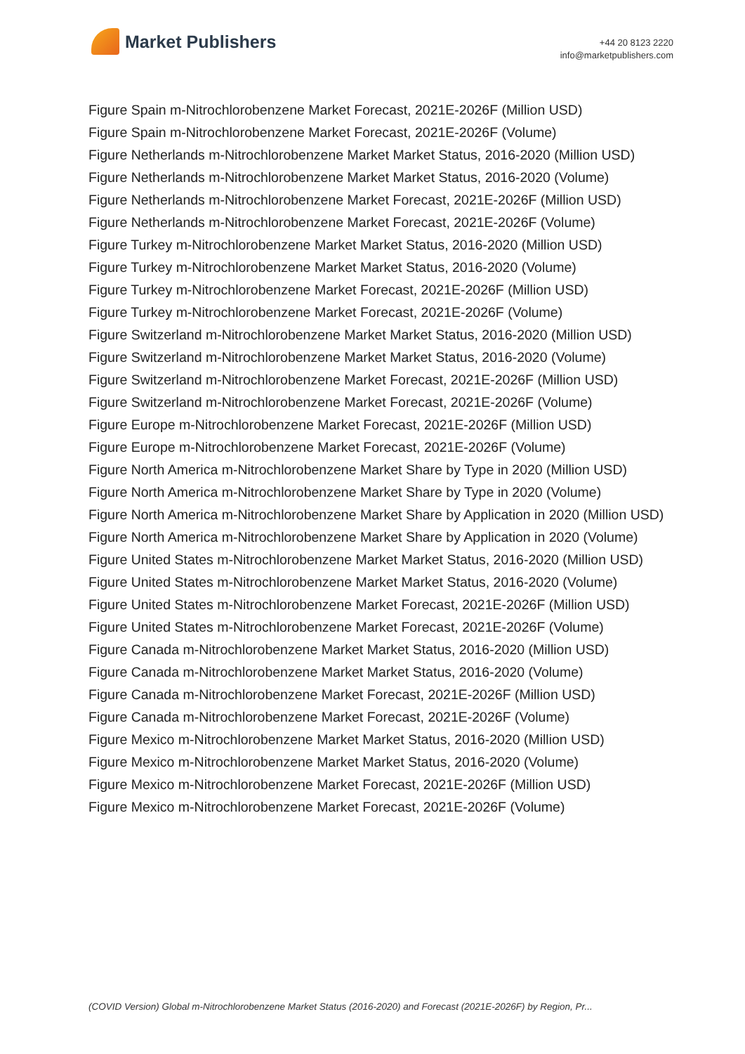Market Publishers
+44 20 8123 2220
info@marketpublishers.com
Figure Spain m-Nitrochlorobenzene Market Forecast, 2021E-2026F (Million USD)
Figure Spain m-Nitrochlorobenzene Market Forecast, 2021E-2026F (Volume)
Figure Netherlands m-Nitrochlorobenzene Market Market Status, 2016-2020 (Million USD)
Figure Netherlands m-Nitrochlorobenzene Market Market Status, 2016-2020 (Volume)
Figure Netherlands m-Nitrochlorobenzene Market Forecast, 2021E-2026F (Million USD)
Figure Netherlands m-Nitrochlorobenzene Market Forecast, 2021E-2026F (Volume)
Figure Turkey m-Nitrochlorobenzene Market Market Status, 2016-2020 (Million USD)
Figure Turkey m-Nitrochlorobenzene Market Market Status, 2016-2020 (Volume)
Figure Turkey m-Nitrochlorobenzene Market Forecast, 2021E-2026F (Million USD)
Figure Turkey m-Nitrochlorobenzene Market Forecast, 2021E-2026F (Volume)
Figure Switzerland m-Nitrochlorobenzene Market Market Status, 2016-2020 (Million USD)
Figure Switzerland m-Nitrochlorobenzene Market Market Status, 2016-2020 (Volume)
Figure Switzerland m-Nitrochlorobenzene Market Forecast, 2021E-2026F (Million USD)
Figure Switzerland m-Nitrochlorobenzene Market Forecast, 2021E-2026F (Volume)
Figure Europe m-Nitrochlorobenzene Market Forecast, 2021E-2026F (Million USD)
Figure Europe m-Nitrochlorobenzene Market Forecast, 2021E-2026F (Volume)
Figure North America m-Nitrochlorobenzene Market Share by Type in 2020 (Million USD)
Figure North America m-Nitrochlorobenzene Market Share by Type in 2020 (Volume)
Figure North America m-Nitrochlorobenzene Market Share by Application in 2020 (Million USD)
Figure North America m-Nitrochlorobenzene Market Share by Application in 2020 (Volume)
Figure United States m-Nitrochlorobenzene Market Market Status, 2016-2020 (Million USD)
Figure United States m-Nitrochlorobenzene Market Market Status, 2016-2020 (Volume)
Figure United States m-Nitrochlorobenzene Market Forecast, 2021E-2026F (Million USD)
Figure United States m-Nitrochlorobenzene Market Forecast, 2021E-2026F (Volume)
Figure Canada m-Nitrochlorobenzene Market Market Status, 2016-2020 (Million USD)
Figure Canada m-Nitrochlorobenzene Market Market Status, 2016-2020 (Volume)
Figure Canada m-Nitrochlorobenzene Market Forecast, 2021E-2026F (Million USD)
Figure Canada m-Nitrochlorobenzene Market Forecast, 2021E-2026F (Volume)
Figure Mexico m-Nitrochlorobenzene Market Market Status, 2016-2020 (Million USD)
Figure Mexico m-Nitrochlorobenzene Market Market Status, 2016-2020 (Volume)
Figure Mexico m-Nitrochlorobenzene Market Forecast, 2021E-2026F (Million USD)
Figure Mexico m-Nitrochlorobenzene Market Forecast, 2021E-2026F (Volume)
(COVID Version) Global m-Nitrochlorobenzene Market Status (2016-2020) and Forecast (2021E-2026F) by Region, Pr...